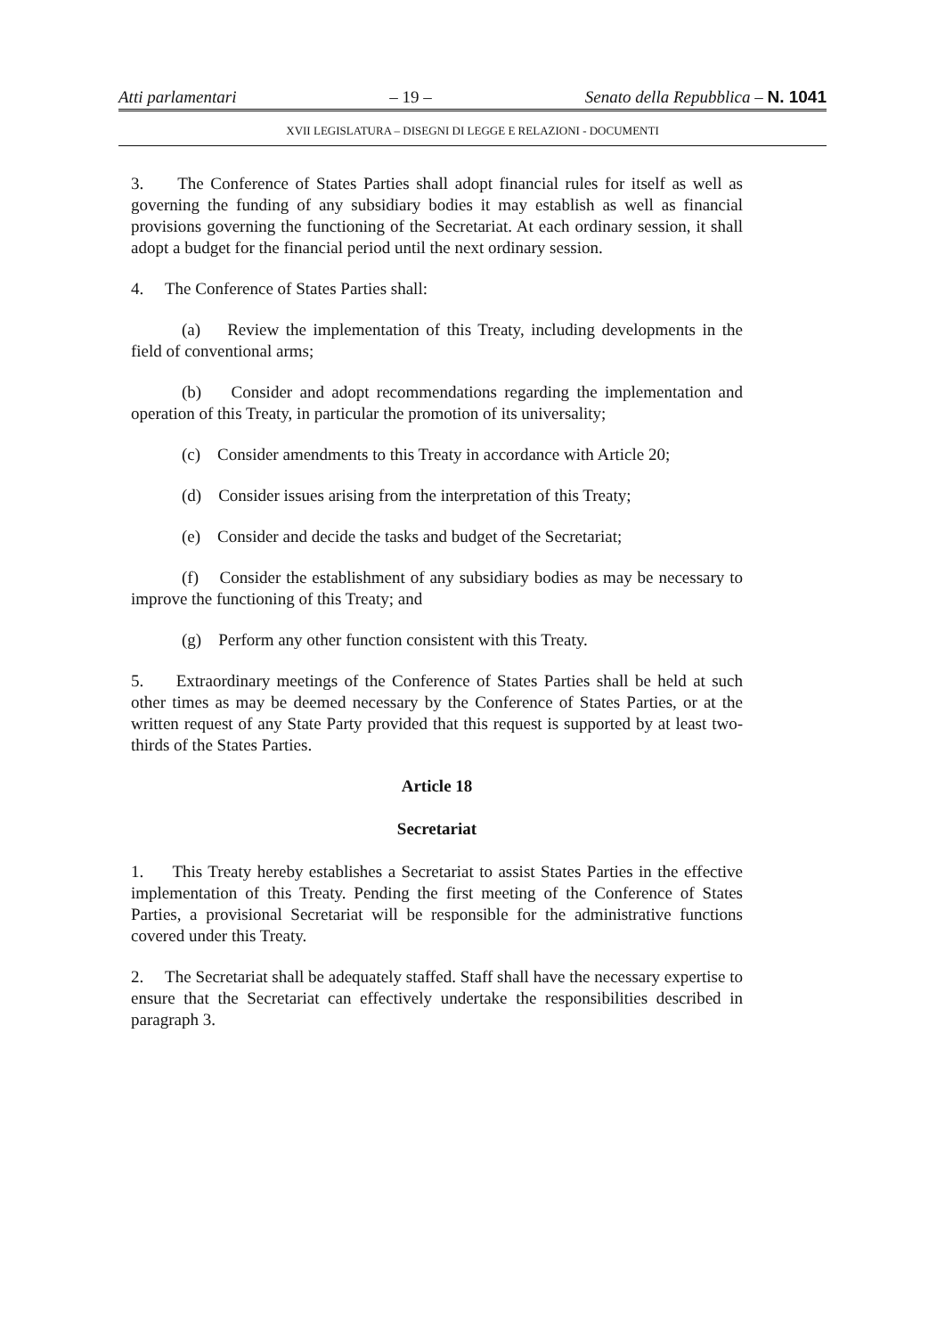Atti parlamentari – 19 – Senato della Repubblica – N. 1041
XVII LEGISLATURA – DISEGNI DI LEGGE E RELAZIONI - DOCUMENTI
3. The Conference of States Parties shall adopt financial rules for itself as well as governing the funding of any subsidiary bodies it may establish as well as financial provisions governing the functioning of the Secretariat. At each ordinary session, it shall adopt a budget for the financial period until the next ordinary session.
4. The Conference of States Parties shall:
(a) Review the implementation of this Treaty, including developments in the field of conventional arms;
(b) Consider and adopt recommendations regarding the implementation and operation of this Treaty, in particular the promotion of its universality;
(c) Consider amendments to this Treaty in accordance with Article 20;
(d) Consider issues arising from the interpretation of this Treaty;
(e) Consider and decide the tasks and budget of the Secretariat;
(f) Consider the establishment of any subsidiary bodies as may be necessary to improve the functioning of this Treaty; and
(g) Perform any other function consistent with this Treaty.
5. Extraordinary meetings of the Conference of States Parties shall be held at such other times as may be deemed necessary by the Conference of States Parties, or at the written request of any State Party provided that this request is supported by at least two-thirds of the States Parties.
Article 18
Secretariat
1. This Treaty hereby establishes a Secretariat to assist States Parties in the effective implementation of this Treaty. Pending the first meeting of the Conference of States Parties, a provisional Secretariat will be responsible for the administrative functions covered under this Treaty.
2. The Secretariat shall be adequately staffed. Staff shall have the necessary expertise to ensure that the Secretariat can effectively undertake the responsibilities described in paragraph 3.